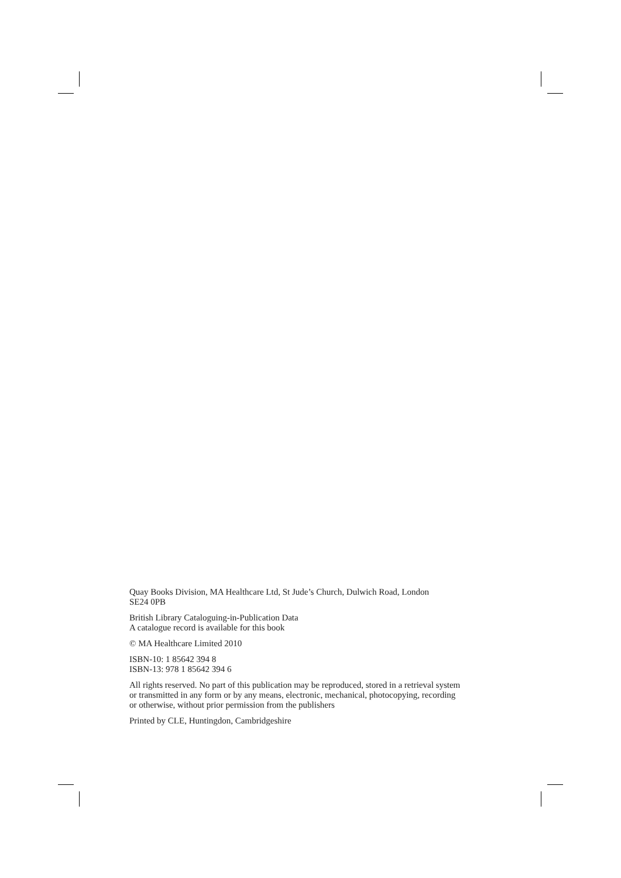Quay Books Division, MA Healthcare Ltd, St Jude’s Church, Dulwich Road, London
SE24 0PB
British Library Cataloguing-in-Publication Data
A catalogue record is available for this book
© MA Healthcare Limited 2010
ISBN-10: 1 85642 394 8
ISBN-13: 978 1 85642 394 6
All rights reserved. No part of this publication may be reproduced, stored in a retrieval system
or transmitted in any form or by any means, electronic, mechanical, photocopying, recording
or otherwise, without prior permission from the publishers
Printed by CLE, Huntingdon, Cambridgeshire